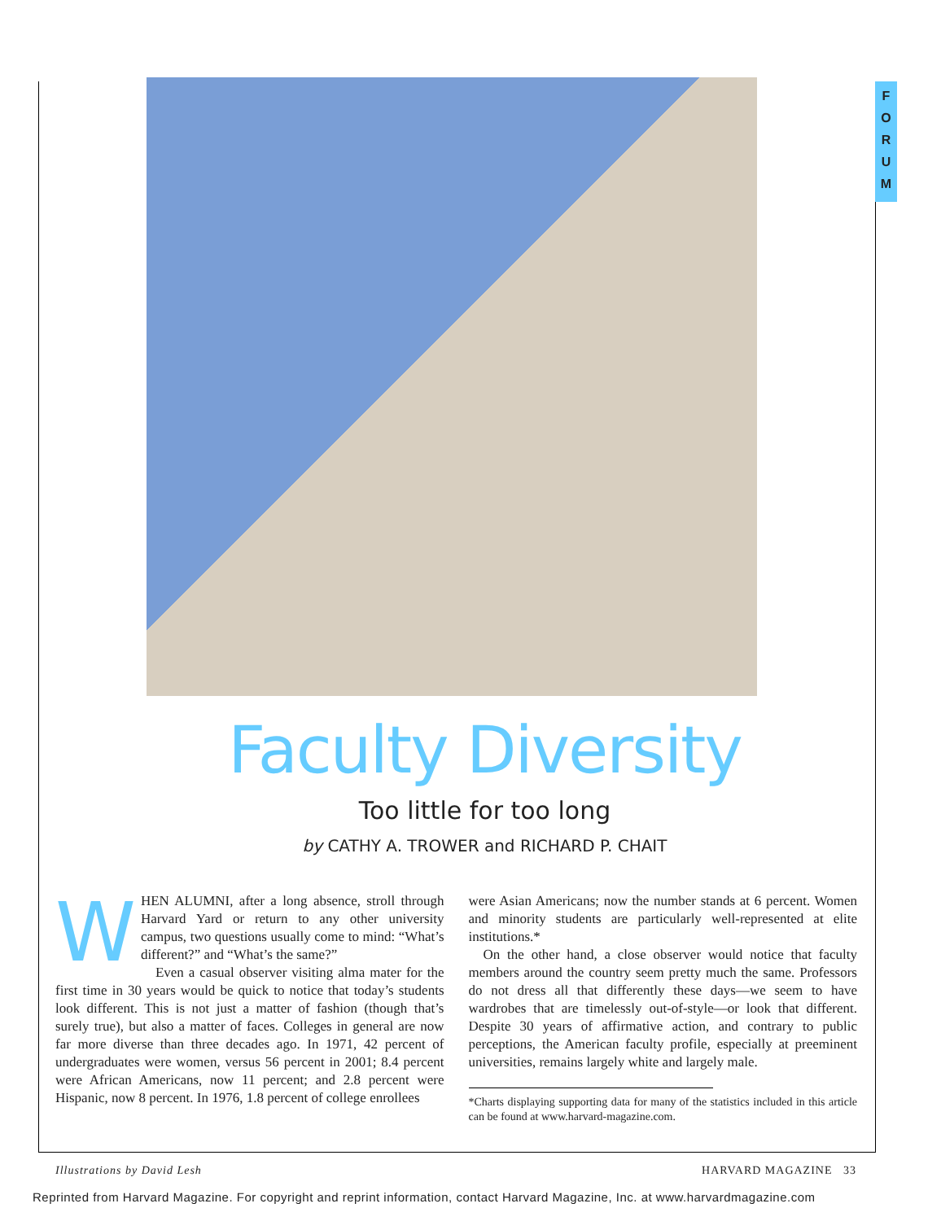F
O
R
U
M
Faculty Diversity
Too little for too long
by CATHY A. TROWER and RICHARD P. CHAIT
W
HEN ALUMNI, after a long absence, stroll through Harvard Yard or return to any other university campus, two questions usually come to mind: “What’s different?” and “What’s the same?”
Even a casual observer visiting alma mater for the first time in 30 years would be quick to notice that today’s students look different. This is not just a matter of fashion (though that’s surely true), but also a matter of faces. Colleges in general are now far more diverse than three decades ago. In 1971, 42 percent of undergraduates were women, versus 56 percent in 2001; 8.4 percent were African Americans, now 11 percent; and 2.8 percent were Hispanic, now 8 percent. In 1976, 1.8 percent of college enrollees
were Asian Americans; now the number stands at 6 percent. Women and minority students are particularly well-represented at elite institutions.*
On the other hand, a close observer would notice that faculty members around the country seem pretty much the same. Professors do not dress all that differently these days—we seem to have wardrobes that are timelessly out-of-style—or look that different. Despite 30 years of affirmative action, and contrary to public perceptions, the American faculty profile, especially at preeminent universities, remains largely white and largely male.
*Charts displaying supporting data for many of the statistics included in this article can be found at www.harvard-magazine.com.
Illustrations by David Lesh HARVARD MAGAZINE 33
Reprinted from Harvard Magazine. For copyright and reprint information, contact Harvard Magazine, Inc. at www.harvardmagazine.com